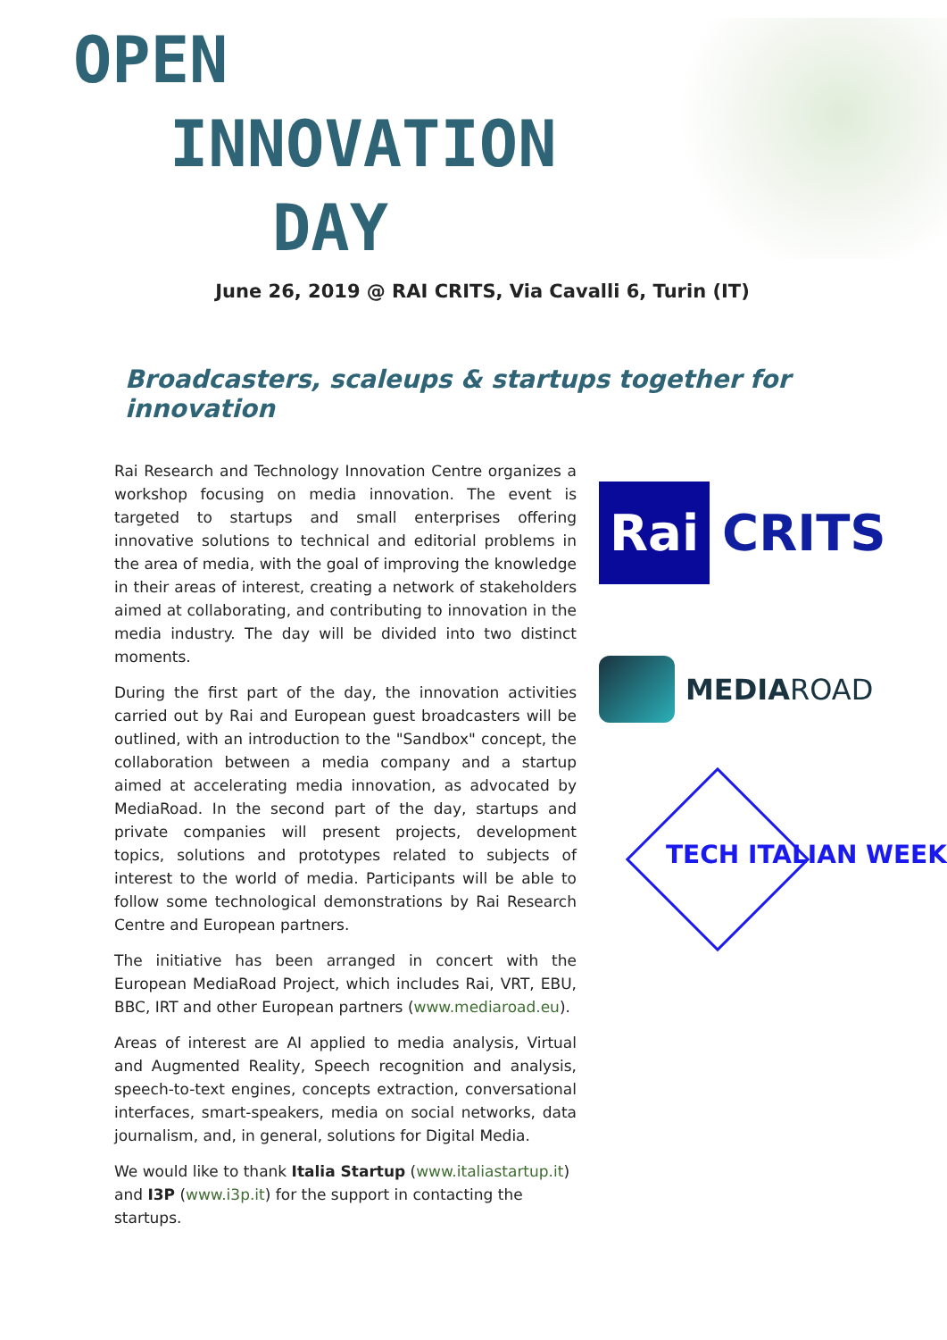OPEN
INNOVATION
DAY
June 26, 2019 @ RAI CRITS, Via Cavalli 6, Turin (IT)
Broadcasters, scaleups & startups together for innovation
Rai Research and Technology Innovation Centre organizes a workshop focusing on media innovation. The event is targeted to startups and small enterprises offering innovative solutions to technical and editorial problems in the area of media, with the goal of improving the knowledge in their areas of interest, creating a network of stakeholders aimed at collaborating, and contributing to innovation in the media industry. The day will be divided into two distinct moments.
During the first part of the day, the innovation activities carried out by Rai and European guest broadcasters will be outlined, with an introduction to the "Sandbox" concept, the collaboration between a media company and a startup aimed at accelerating media innovation, as advocated by MediaRoad. In the second part of the day, startups and private companies will present projects, development topics, solutions and prototypes related to subjects of interest to the world of media. Participants will be able to follow some technological demonstrations by Rai Research Centre and European partners.
The initiative has been arranged in concert with the European MediaRoad Project, which includes Rai, VRT, EBU, BBC, IRT and other European partners (www.mediaroad.eu).
Areas of interest are AI applied to media analysis, Virtual and Augmented Reality, Speech recognition and analysis, speech-to-text engines, concepts extraction, conversational interfaces, smart-speakers, media on social networks, data journalism, and, in general, solutions for Digital Media.
We would like to thank Italia Startup (www.italiastartup.it) and I3P (www.i3p.it) for the support in contacting the startups.
Rai CRITS
MEDIA ROAD
TECH ITALIAN WEEK